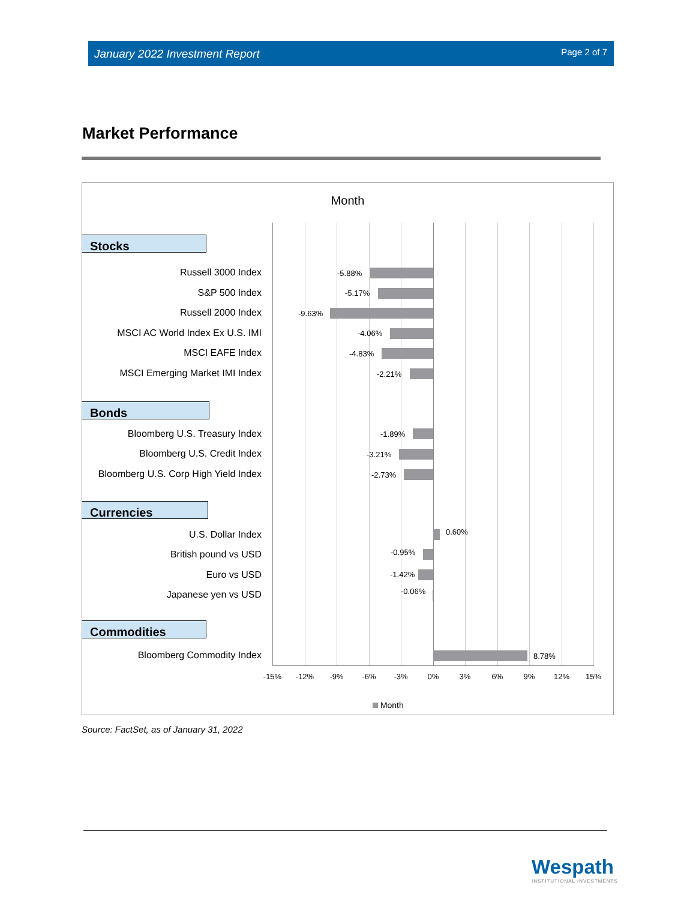January 2022 Investment Report Page 2 of 7
Market Performance
Month
Stocks
Russell 3000 Index -5.88%
S&P 500 Index -5.17%
Russell 2000 Index -9.63%
MSCI AC World Index Ex U.S. IMI -4.06%
MSCI EAFE Index -4.83%
MSCI Emerging Market IMI Index -2.21%
Bonds
Bloomberg U.S. Treasury Index -1.89%
Bloomberg U.S. Credit Index -3.21%
Bloomberg U.S. Corp High Yield Index -2.73%
Currencies
U.S. Dollar Index 0.60%
British pound vs USD -0.95%
Euro vs USD -1.42%
Japanese yen vs USD -0.06%
Commodities
Bloomberg Commodity Index 8.78%
-15% -12% -9% -6% -3% 0% 3% 6% 9% 12% 15%
Month
Source: FactSet, as of January 31, 2022
Wespath
INSTITUTIONAL INVESTMENTS